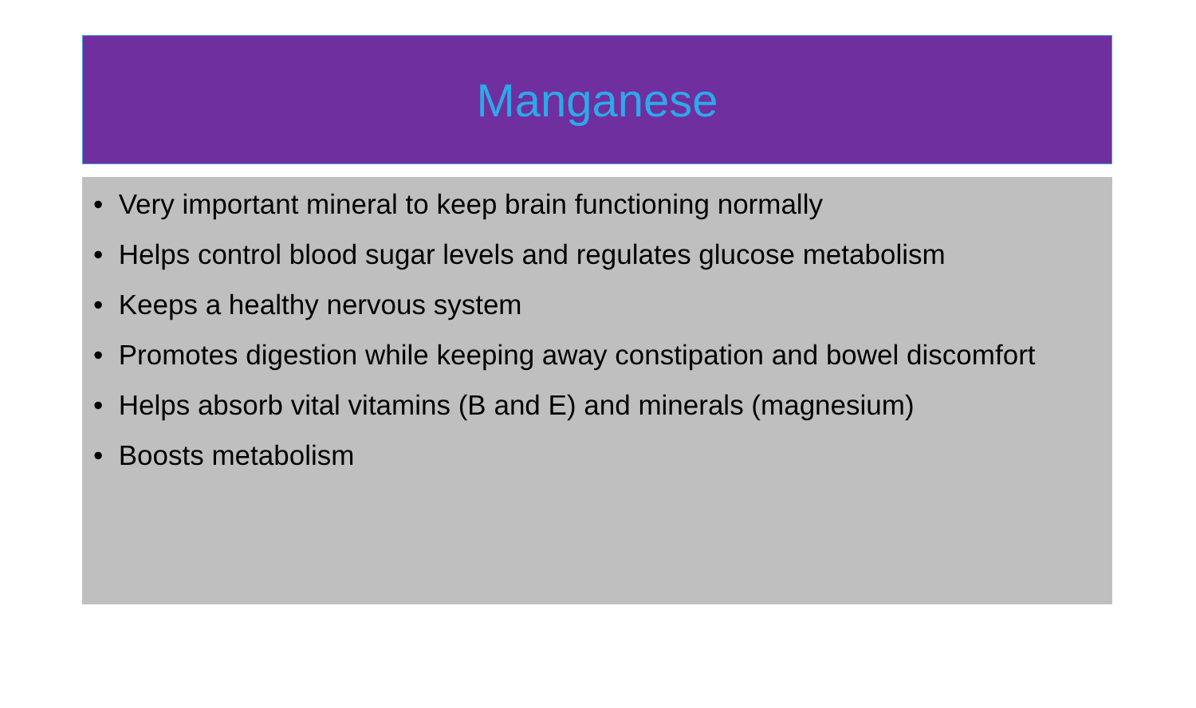Manganese
• Very important mineral to keep brain functioning normally
• Helps control blood sugar levels and regulates glucose metabolism
• Keeps a healthy nervous system
• Promotes digestion while keeping away constipation and bowel discomfort
• Helps absorb vital vitamins (B and E) and minerals (magnesium)
• Boosts metabolism